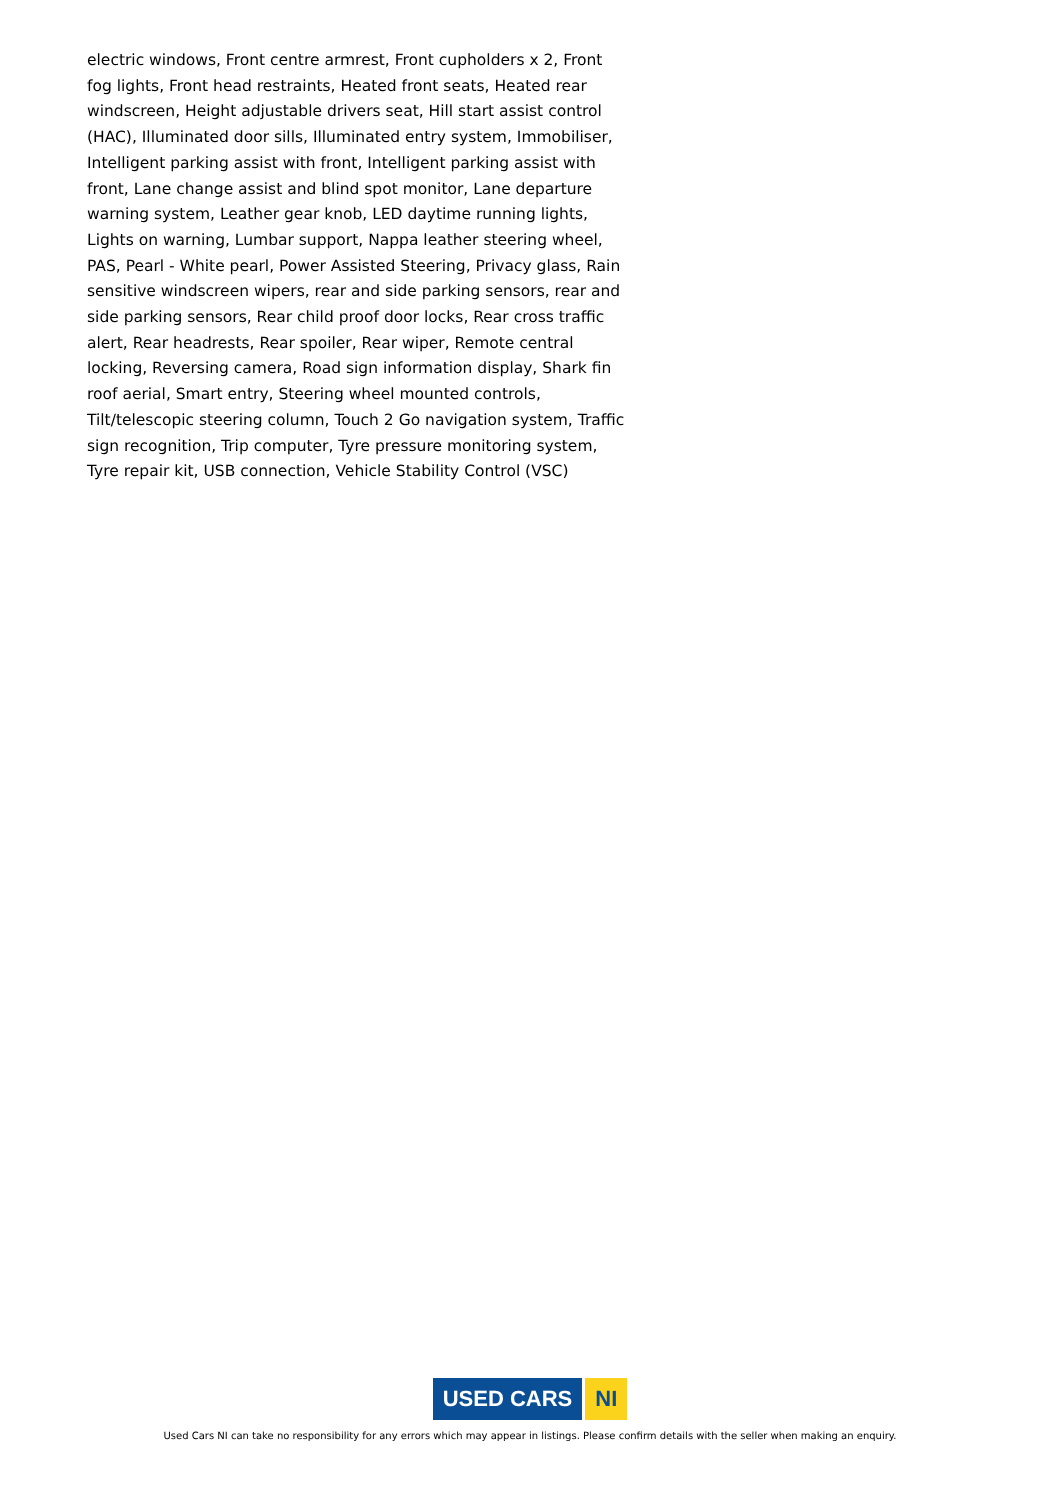electric windows, Front centre armrest, Front cupholders x 2, Front fog lights, Front head restraints, Heated front seats, Heated rear windscreen, Height adjustable drivers seat, Hill start assist control (HAC), Illuminated door sills, Illuminated entry system, Immobiliser, Intelligent parking assist with front, Intelligent parking assist with front, Lane change assist and blind spot monitor, Lane departure warning system, Leather gear knob, LED daytime running lights, Lights on warning, Lumbar support, Nappa leather steering wheel, PAS, Pearl - White pearl, Power Assisted Steering, Privacy glass, Rain sensitive windscreen wipers, rear and side parking sensors, rear and side parking sensors, Rear child proof door locks, Rear cross traffic alert, Rear headrests, Rear spoiler, Rear wiper, Remote central locking, Reversing camera, Road sign information display, Shark fin roof aerial, Smart entry, Steering wheel mounted controls, Tilt/telescopic steering column, Touch 2 Go navigation system, Traffic sign recognition, Trip computer, Tyre pressure monitoring system, Tyre repair kit, USB connection, Vehicle Stability Control (VSC)
USED CARS NI
Used Cars NI can take no responsibility for any errors which may appear in listings. Please confirm details with the seller when making an enquiry.